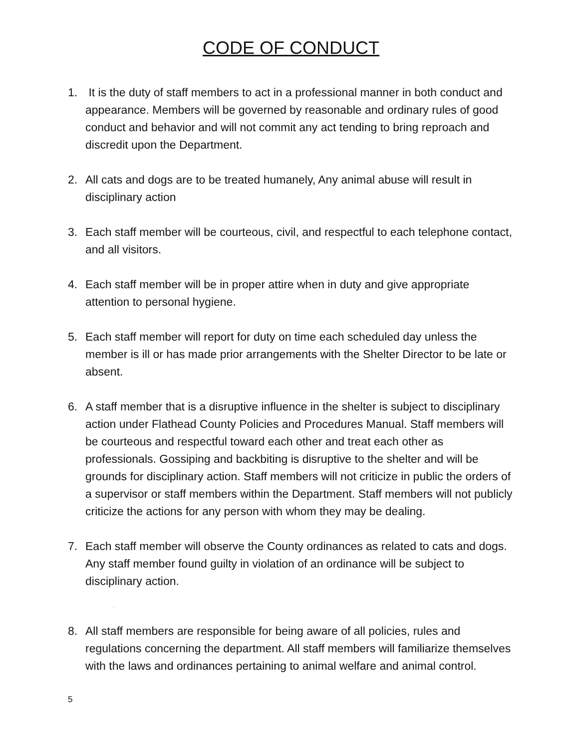CODE OF CONDUCT
1. It is the duty of staff members to act in a professional manner in both conduct and appearance. Members will be governed by reasonable and ordinary rules of good conduct and behavior and will not commit any act tending to bring reproach and discredit upon the Department.
2. All cats and dogs are to be treated humanely, Any animal abuse will result in disciplinary action
3. Each staff member will be courteous, civil, and respectful to each telephone contact, and all visitors.
4. Each staff member will be in proper attire when in duty and give appropriate attention to personal hygiene.
5. Each staff member will report for duty on time each scheduled day unless the member is ill or has made prior arrangements with the Shelter Director to be late or absent.
6. A staff member that is a disruptive influence in the shelter is subject to disciplinary action under Flathead County Policies and Procedures Manual. Staff members will be courteous and respectful toward each other and treat each other as professionals. Gossiping and backbiting is disruptive to the shelter and will be grounds for disciplinary action. Staff members will not criticize in public the orders of a supervisor or staff members within the Department. Staff members will not publicly criticize the actions for any person with whom they may be dealing.
7. Each staff member will observe the County ordinances as related to cats and dogs. Any staff member found guilty in violation of an ordinance will be subject to disciplinary action.
.
8. All staff members are responsible for being aware of all policies, rules and regulations concerning the department. All staff members will familiarize themselves with the laws and ordinances pertaining to animal welfare and animal control.
5